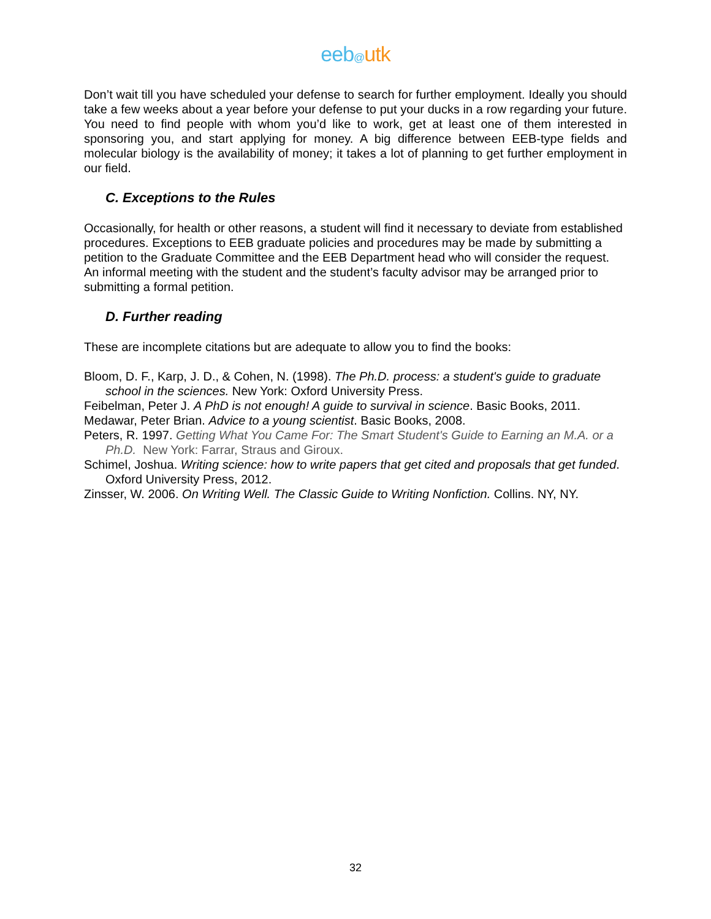eeb@utk
Don’t wait till you have scheduled your defense to search for further employment. Ideally you should take a few weeks about a year before your defense to put your ducks in a row regarding your future. You need to find people with whom you’d like to work, get at least one of them interested in sponsoring you, and start applying for money. A big difference between EEB-type fields and molecular biology is the availability of money; it takes a lot of planning to get further employment in our field.
C. Exceptions to the Rules
Occasionally, for health or other reasons, a student will find it necessary to deviate from established procedures. Exceptions to EEB graduate policies and procedures may be made by submitting a petition to the Graduate Committee and the EEB Department head who will consider the request. An informal meeting with the student and the student’s faculty advisor may be arranged prior to submitting a formal petition.
D. Further reading
These are incomplete citations but are adequate to allow you to find the books:
Bloom, D. F., Karp, J. D., & Cohen, N. (1998). The Ph.D. process: a student's guide to graduate school in the sciences. New York: Oxford University Press.
Feibelman, Peter J. A PhD is not enough! A guide to survival in science. Basic Books, 2011.
Medawar, Peter Brian. Advice to a young scientist. Basic Books, 2008.
Peters, R. 1997. Getting What You Came For: The Smart Student's Guide to Earning an M.A. or a Ph.D. New York: Farrar, Straus and Giroux.
Schimel, Joshua. Writing science: how to write papers that get cited and proposals that get funded. Oxford University Press, 2012.
Zinsser, W. 2006. On Writing Well. The Classic Guide to Writing Nonfiction. Collins. NY, NY.
32